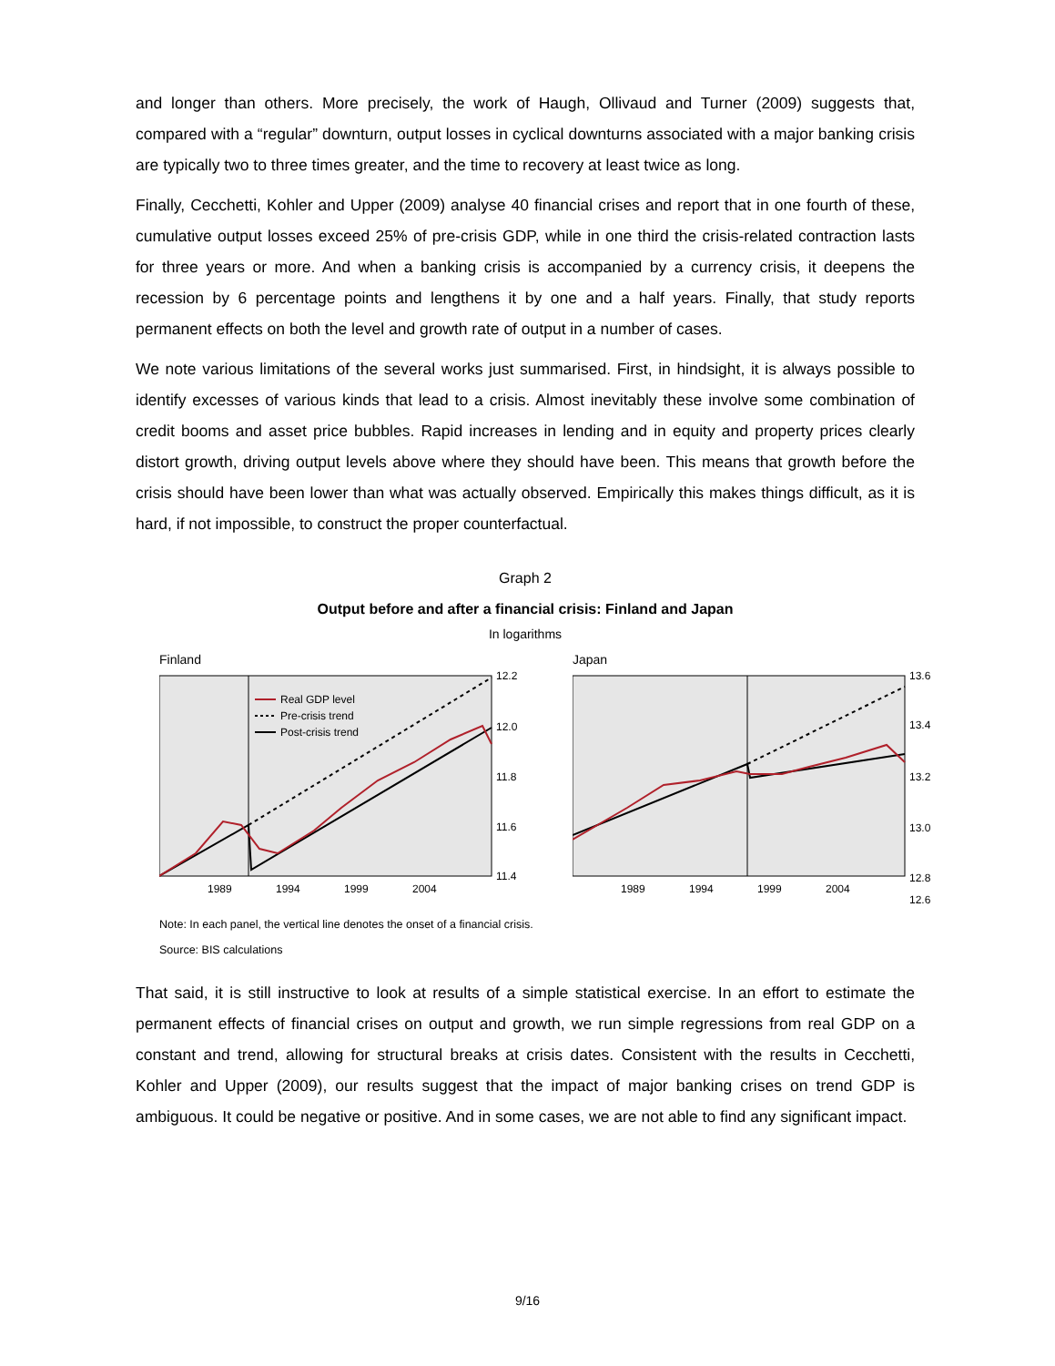and longer than others. More precisely, the work of Haugh, Ollivaud and Turner (2009) suggests that, compared with a “regular” downturn, output losses in cyclical downturns associated with a major banking crisis are typically two to three times greater, and the time to recovery at least twice as long.
Finally, Cecchetti, Kohler and Upper (2009) analyse 40 financial crises and report that in one fourth of these, cumulative output losses exceed 25% of pre-crisis GDP, while in one third the crisis-related contraction lasts for three years or more. And when a banking crisis is accompanied by a currency crisis, it deepens the recession by 6 percentage points and lengthens it by one and a half years. Finally, that study reports permanent effects on both the level and growth rate of output in a number of cases.
We note various limitations of the several works just summarised. First, in hindsight, it is always possible to identify excesses of various kinds that lead to a crisis. Almost inevitably these involve some combination of credit booms and asset price bubbles. Rapid increases in lending and in equity and property prices clearly distort growth, driving output levels above where they should have been. This means that growth before the crisis should have been lower than what was actually observed. Empirically this makes things difficult, as it is hard, if not impossible, to construct the proper counterfactual.
Graph 2
Output before and after a financial crisis: Finland and Japan
In logarithms
Finland
Real GDP level
Pre-crisis trend
Post-crisis trend
12.2
12.0
11.8
11.6
11.4
1989
1994
1999
2004
Japan
13.6
13.4
13.2
13.0
12.8
1989
1994
1999
2004
12.6
Note: In each panel, the vertical line denotes the onset of a financial crisis.
Source: BIS calculations
That said, it is still instructive to look at results of a simple statistical exercise. In an effort to estimate the permanent effects of financial crises on output and growth, we run simple regressions from real GDP on a constant and trend, allowing for structural breaks at crisis dates. Consistent with the results in Cecchetti, Kohler and Upper (2009), our results suggest that the impact of major banking crises on trend GDP is ambiguous. It could be negative or positive. And in some cases, we are not able to find any significant impact.
9/16